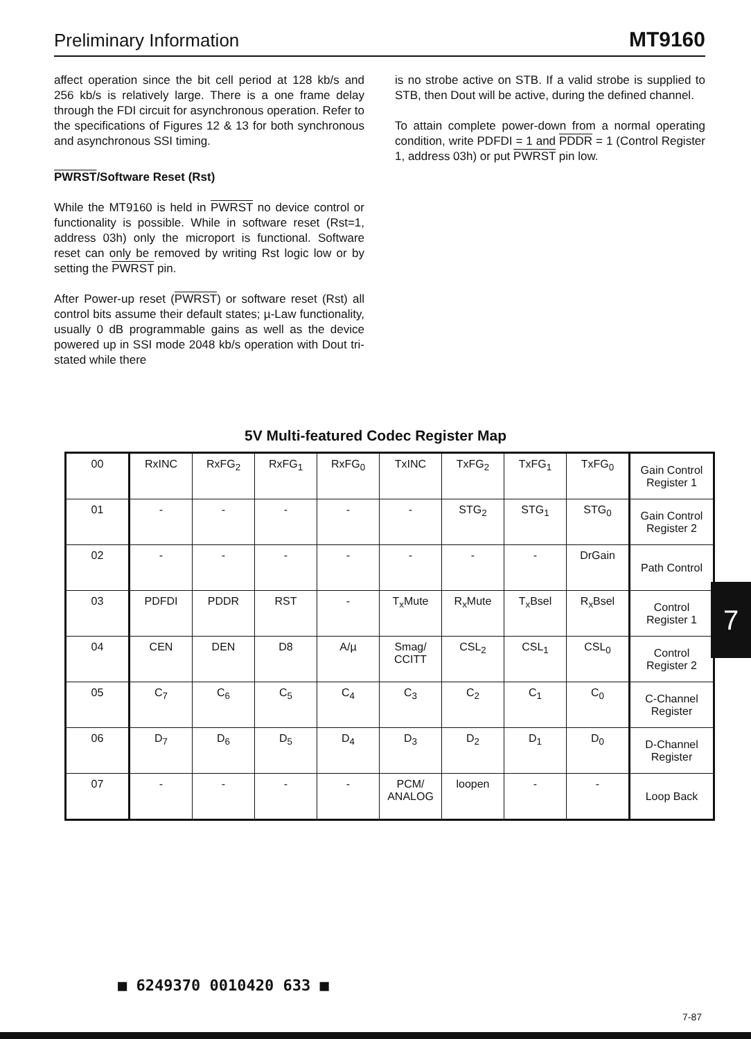Preliminary Information MT9160
affect operation since the bit cell period at 128 kb/s and 256 kb/s is relatively large. There is a one frame delay through the FDI circuit for asynchronous operation. Refer to the specifications of Figures 12 & 13 for both synchronous and asynchronous SSI timing.
PWRST/Software Reset (Rst)
While the MT9160 is held in PWRST no device control or functionality is possible. While in software reset (Rst=1, address 03h) only the microport is functional. Software reset can only be removed by writing Rst logic low or by setting the PWRST pin.
After Power-up reset (PWRST) or software reset (Rst) all control bits assume their default states; µ-Law functionality, usually 0 dB programmable gains as well as the device powered up in SSI mode 2048 kb/s operation with Dout tri-stated while there
is no strobe active on STB. If a valid strobe is supplied to STB, then Dout will be active, during the defined channel.
To attain complete power-down from a normal operating condition, write PDFDI = 1 and PDDR = 1 (Control Register 1, address 03h) or put PWRST pin low.
5V Multi-featured Codec Register Map
| 00 | RxINC | RxFG<sub>2</sub> | RxFG<sub>1</sub> | RxFG<sub>0</sub> | TxINC | TxFG<sub>2</sub> | TxFG<sub>1</sub> | TxFG<sub>0</sub> | Gain Control Register 1 |
| 01 | - | - | - | - | - | STG<sub>2</sub> | STG<sub>1</sub> | STG<sub>0</sub> | Gain Control Register 2 |
| 02 | - | - | - | - | - | - | - | DrGain | Path Control |
| 03 | PDFDI | PDDR | RST | - | T<sub>x</sub>Mute | R<sub>x</sub>Mute | T<sub>x</sub>Bsel | R<sub>x</sub>Bsel | Control Register 1 |
| 04 | CEN | DEN | D8 | A/µ | Smag/ CCITT | CSL<sub>2</sub> | CSL<sub>1</sub> | CSL<sub>0</sub> | Control Register 2 |
| 05 | C<sub>7</sub> | C<sub>6</sub> | C<sub>5</sub> | C<sub>4</sub> | C<sub>3</sub> | C<sub>2</sub> | C<sub>1</sub> | C<sub>0</sub> | C-Channel Register |
| 06 | D<sub>7</sub> | D<sub>6</sub> | D<sub>5</sub> | D<sub>4</sub> | D<sub>3</sub> | D<sub>2</sub> | D<sub>1</sub> | D<sub>0</sub> | D-Channel Register |
| 07 | - | - | - | - | PCM/ ANALOG | loopen | - | - | Loop Back |
7
■ 6249370 0010420 633 ■
7-87